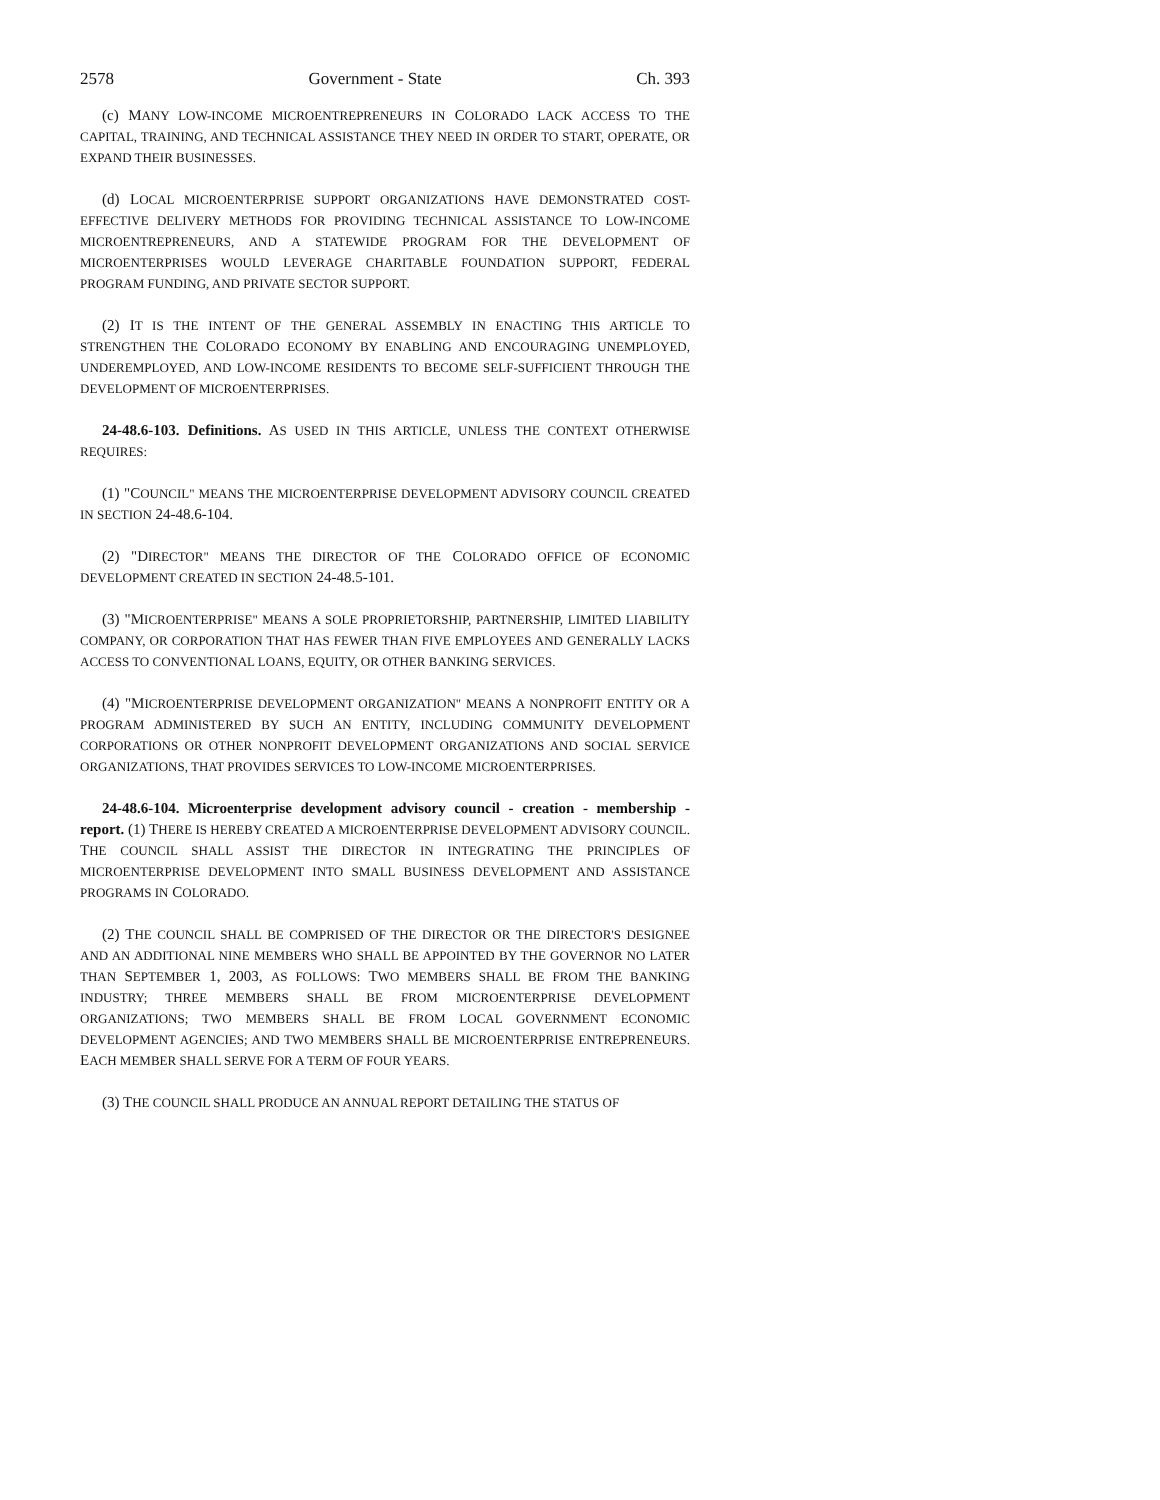2578 Government - State Ch. 393
(c) MANY LOW-INCOME MICROENTREPRENEURS IN COLORADO LACK ACCESS TO THE CAPITAL, TRAINING, AND TECHNICAL ASSISTANCE THEY NEED IN ORDER TO START, OPERATE, OR EXPAND THEIR BUSINESSES.
(d) LOCAL MICROENTERPRISE SUPPORT ORGANIZATIONS HAVE DEMONSTRATED COST-EFFECTIVE DELIVERY METHODS FOR PROVIDING TECHNICAL ASSISTANCE TO LOW-INCOME MICROENTREPRENEURS, AND A STATEWIDE PROGRAM FOR THE DEVELOPMENT OF MICROENTERPRISES WOULD LEVERAGE CHARITABLE FOUNDATION SUPPORT, FEDERAL PROGRAM FUNDING, AND PRIVATE SECTOR SUPPORT.
(2) IT IS THE INTENT OF THE GENERAL ASSEMBLY IN ENACTING THIS ARTICLE TO STRENGTHEN THE COLORADO ECONOMY BY ENABLING AND ENCOURAGING UNEMPLOYED, UNDEREMPLOYED, AND LOW-INCOME RESIDENTS TO BECOME SELF-SUFFICIENT THROUGH THE DEVELOPMENT OF MICROENTERPRISES.
24-48.6-103. Definitions. AS USED IN THIS ARTICLE, UNLESS THE CONTEXT OTHERWISE REQUIRES:
(1) "COUNCIL" MEANS THE MICROENTERPRISE DEVELOPMENT ADVISORY COUNCIL CREATED IN SECTION 24-48.6-104.
(2) "DIRECTOR" MEANS THE DIRECTOR OF THE COLORADO OFFICE OF ECONOMIC DEVELOPMENT CREATED IN SECTION 24-48.5-101.
(3) "MICROENTERPRISE" MEANS A SOLE PROPRIETORSHIP, PARTNERSHIP, LIMITED LIABILITY COMPANY, OR CORPORATION THAT HAS FEWER THAN FIVE EMPLOYEES AND GENERALLY LACKS ACCESS TO CONVENTIONAL LOANS, EQUITY, OR OTHER BANKING SERVICES.
(4) "MICROENTERPRISE DEVELOPMENT ORGANIZATION" MEANS A NONPROFIT ENTITY OR A PROGRAM ADMINISTERED BY SUCH AN ENTITY, INCLUDING COMMUNITY DEVELOPMENT CORPORATIONS OR OTHER NONPROFIT DEVELOPMENT ORGANIZATIONS AND SOCIAL SERVICE ORGANIZATIONS, THAT PROVIDES SERVICES TO LOW-INCOME MICROENTERPRISES.
24-48.6-104. Microenterprise development advisory council - creation - membership - report. (1) THERE IS HEREBY CREATED A MICROENTERPRISE DEVELOPMENT ADVISORY COUNCIL. THE COUNCIL SHALL ASSIST THE DIRECTOR IN INTEGRATING THE PRINCIPLES OF MICROENTERPRISE DEVELOPMENT INTO SMALL BUSINESS DEVELOPMENT AND ASSISTANCE PROGRAMS IN COLORADO.
(2) THE COUNCIL SHALL BE COMPRISED OF THE DIRECTOR OR THE DIRECTOR'S DESIGNEE AND AN ADDITIONAL NINE MEMBERS WHO SHALL BE APPOINTED BY THE GOVERNOR NO LATER THAN SEPTEMBER 1, 2003, AS FOLLOWS: TWO MEMBERS SHALL BE FROM THE BANKING INDUSTRY; THREE MEMBERS SHALL BE FROM MICROENTERPRISE DEVELOPMENT ORGANIZATIONS; TWO MEMBERS SHALL BE FROM LOCAL GOVERNMENT ECONOMIC DEVELOPMENT AGENCIES; AND TWO MEMBERS SHALL BE MICROENTERPRISE ENTREPRENEURS. EACH MEMBER SHALL SERVE FOR A TERM OF FOUR YEARS.
(3) THE COUNCIL SHALL PRODUCE AN ANNUAL REPORT DETAILING THE STATUS OF